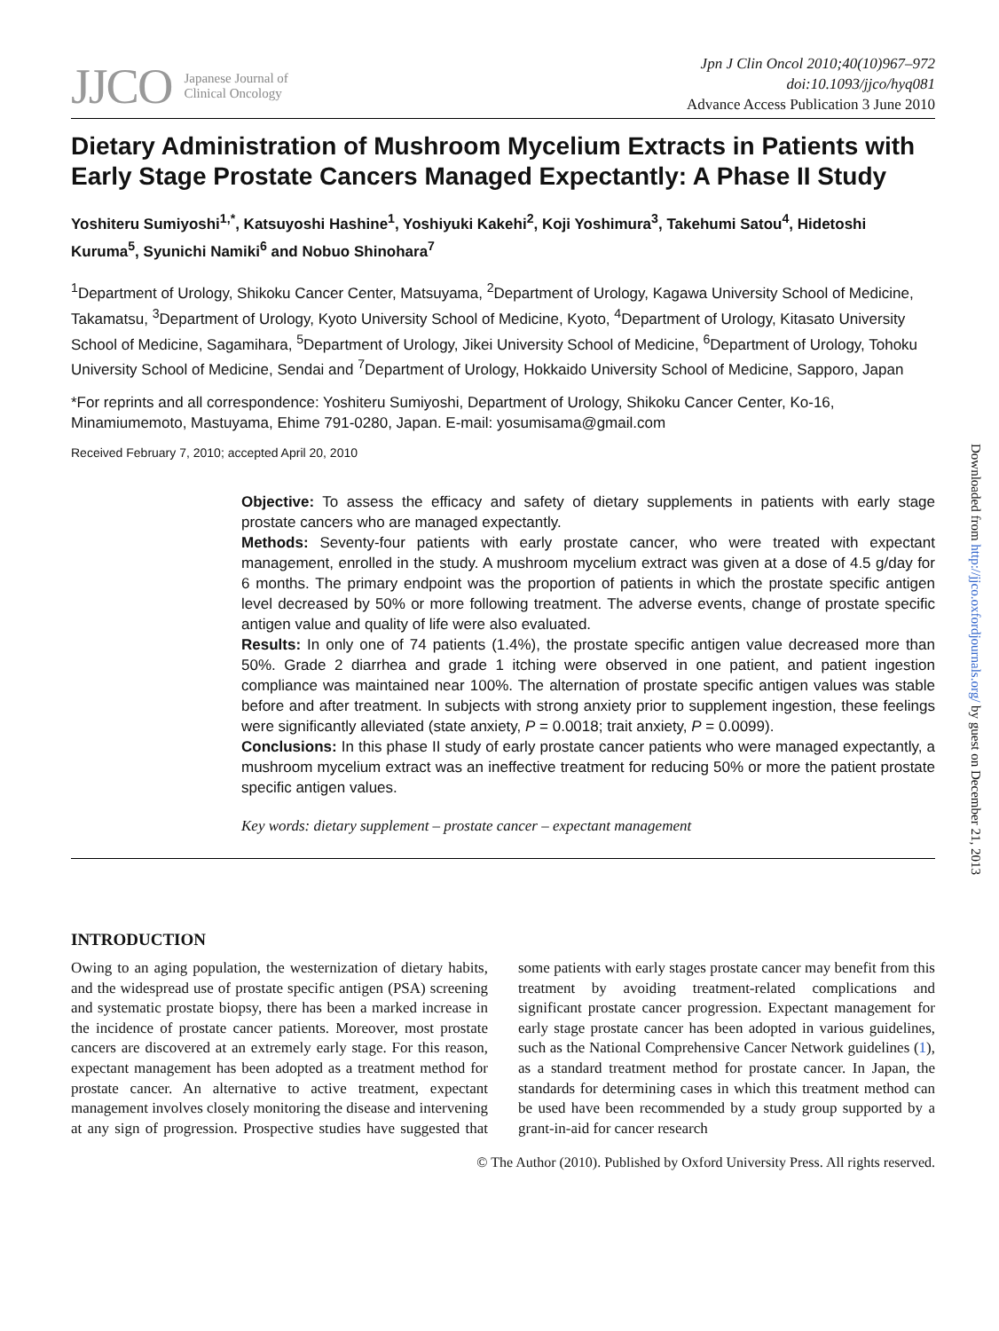JJCO Japanese Journal of
Clinical Oncology
Jpn J Clin Oncol 2010;40(10)967–972
doi:10.1093/jjco/hyq081
Advance Access Publication 3 June 2010
Dietary Administration of Mushroom Mycelium Extracts in Patients with Early Stage Prostate Cancers Managed Expectantly: A Phase II Study
Yoshiteru Sumiyoshi<sup>1,*</sup>, Katsuyoshi Hashine<sup>1</sup>, Yoshiyuki Kakehi<sup>2</sup>, Koji Yoshimura<sup>3</sup>, Takehumi Satou<sup>4</sup>, Hidetoshi Kuruma<sup>5</sup>, Syunichi Namiki<sup>6</sup> and Nobuo Shinohara<sup>7</sup>
<sup>1</sup> Department of Urology, Shikoku Cancer Center, Matsuyama, <sup>2</sup>Department of Urology, Kagawa University School of Medicine, Takamatsu, <sup>3</sup>Department of Urology, Kyoto University School of Medicine, Kyoto, <sup>4</sup>Department of Urology, Kitasato University School of Medicine, Sagamihara, <sup>5</sup>Department of Urology, Jikei University School of Medicine, <sup>6</sup>Department of Urology, Tohoku University School of Medicine, Sendai and <sup>7</sup>Department of Urology, Hokkaido University School of Medicine, Sapporo, Japan
*For reprints and all correspondence: Yoshiteru Sumiyoshi, Department of Urology, Shikoku Cancer Center, Ko-16, Minamiumemoto, Mastuyama, Ehime 791-0280, Japan. E-mail: yosumisama@gmail.com
Received February 7, 2010; accepted April 20, 2010
Objective: To assess the efficacy and safety of dietary supplements in patients with early stage prostate cancers who are managed expectantly.
Methods: Seventy-four patients with early prostate cancer, who were treated with expectant management, enrolled in the study. A mushroom mycelium extract was given at a dose of 4.5 g/day for 6 months. The primary endpoint was the proportion of patients in which the prostate specific antigen level decreased by 50% or more following treatment. The adverse events, change of prostate specific antigen value and quality of life were also evaluated.
Results: In only one of 74 patients (1.4%), the prostate specific antigen value decreased more than 50%. Grade 2 diarrhea and grade 1 itching were observed in one patient, and patient ingestion compliance was maintained near 100%. The alternation of prostate specific antigen values was stable before and after treatment. In subjects with strong anxiety prior to supplement ingestion, these feelings were significantly alleviated (state anxiety, P = 0.0018; trait anxiety, P = 0.0099).
Conclusions: In this phase II study of early prostate cancer patients who were managed expectantly, a mushroom mycelium extract was an ineffective treatment for reducing 50% or more the patient prostate specific antigen values.
Key words: dietary supplement – prostate cancer – expectant management
INTRODUCTION
Owing to an aging population, the westernization of dietary habits, and the widespread use of prostate specific antigen (PSA) screening and systematic prostate biopsy, there has been a marked increase in the incidence of prostate cancer patients. Moreover, most prostate cancers are discovered at an extremely early stage. For this reason, expectant management has been adopted as a treatment method for prostate cancer. An alternative to active treatment, expectant management involves closely monitoring the disease and intervening at any sign of progression. Prospective studies have suggested that some patients with early stages prostate cancer may benefit from this treatment by avoiding treatment-related complications and significant prostate cancer progression. Expectant management for early stage prostate cancer has been adopted in various guidelines, such as the National Comprehensive Cancer Network guidelines (1), as a standard treatment method for prostate cancer. In Japan, the standards for determining cases in which this treatment method can be used have been recommended by a study group supported by a grant-in-aid for cancer research
© The Author (2010). Published by Oxford University Press. All rights reserved.
Downloaded from http://jjco.oxfordjournals.org/ by guest on December 21, 2013